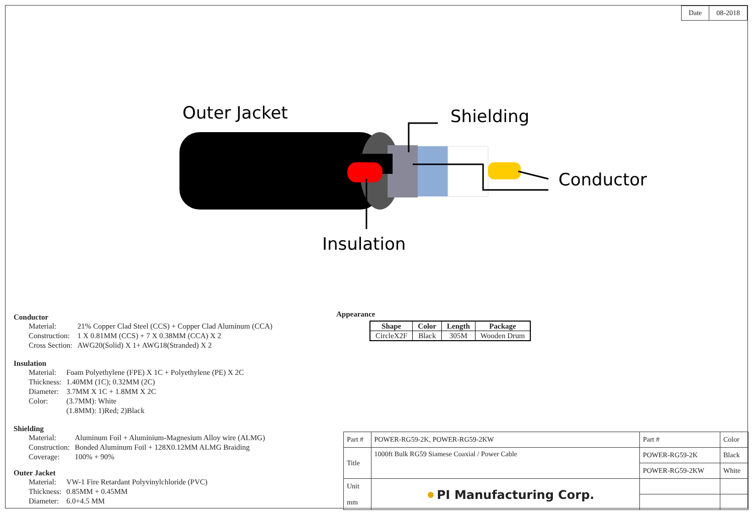| Date | 08-2018 |
Outer Jacket
Shielding
Conductor
Insulation
Conductor
| Material: | 21% Copper Clad Steel (CCS) + Copper Clad Aluminum (CCA) |
| Construction: | 1 X 0.81MM (CCS) + 7 X 0.38MM (CCA) X 2 |
| Cross Section: | AWG20(Solid) X 1+ AWG18(Stranded) X 2 |
Insulation
| Material: | Foam Polyethylene (FPE) X 1C + Polyethylene (PE) X 2C |
| Thickness: | 1.40MM (1C); 0.32MM (2C) |
| Diameter: | 3.7MM X 1C + 1.8MM X 2C |
| Color: | (3.7MM): White (1.8MM): 1)Red; 2)Black |
Shielding
| Material: | Aluminum Foil + Aluminium-Magnesium Alloy wire (ALMG) |
| Construction: | Bonded Aluminum Foil + 128X0.12MM ALMG Braiding |
| Coverage: | 100% + 90% |
Outer Jacket
| Material: | VW-1 Fire Retardant Polyvinylchloride (PVC) |
| Thickness: | 0.85MM + 0.45MM |
| Diameter: | 6.0+4.5 MM |
Appearance
| Shape | Color | Length | Package |
| --- | --- | --- | --- |
| CircleX2F | Black | 305M | Wooden Drum |
| Part # | POWER-RG59-2K, POWER-RG59-2KW | Part # | Color |
| Title | 1000ft Bulk RG59 Siamese Coaxial / Power Cable | POWER-RG59-2K | Black |
| | | POWER-RG59-2KW | White |
| Unit mm | ● PI Manufacturing Corp. | | |